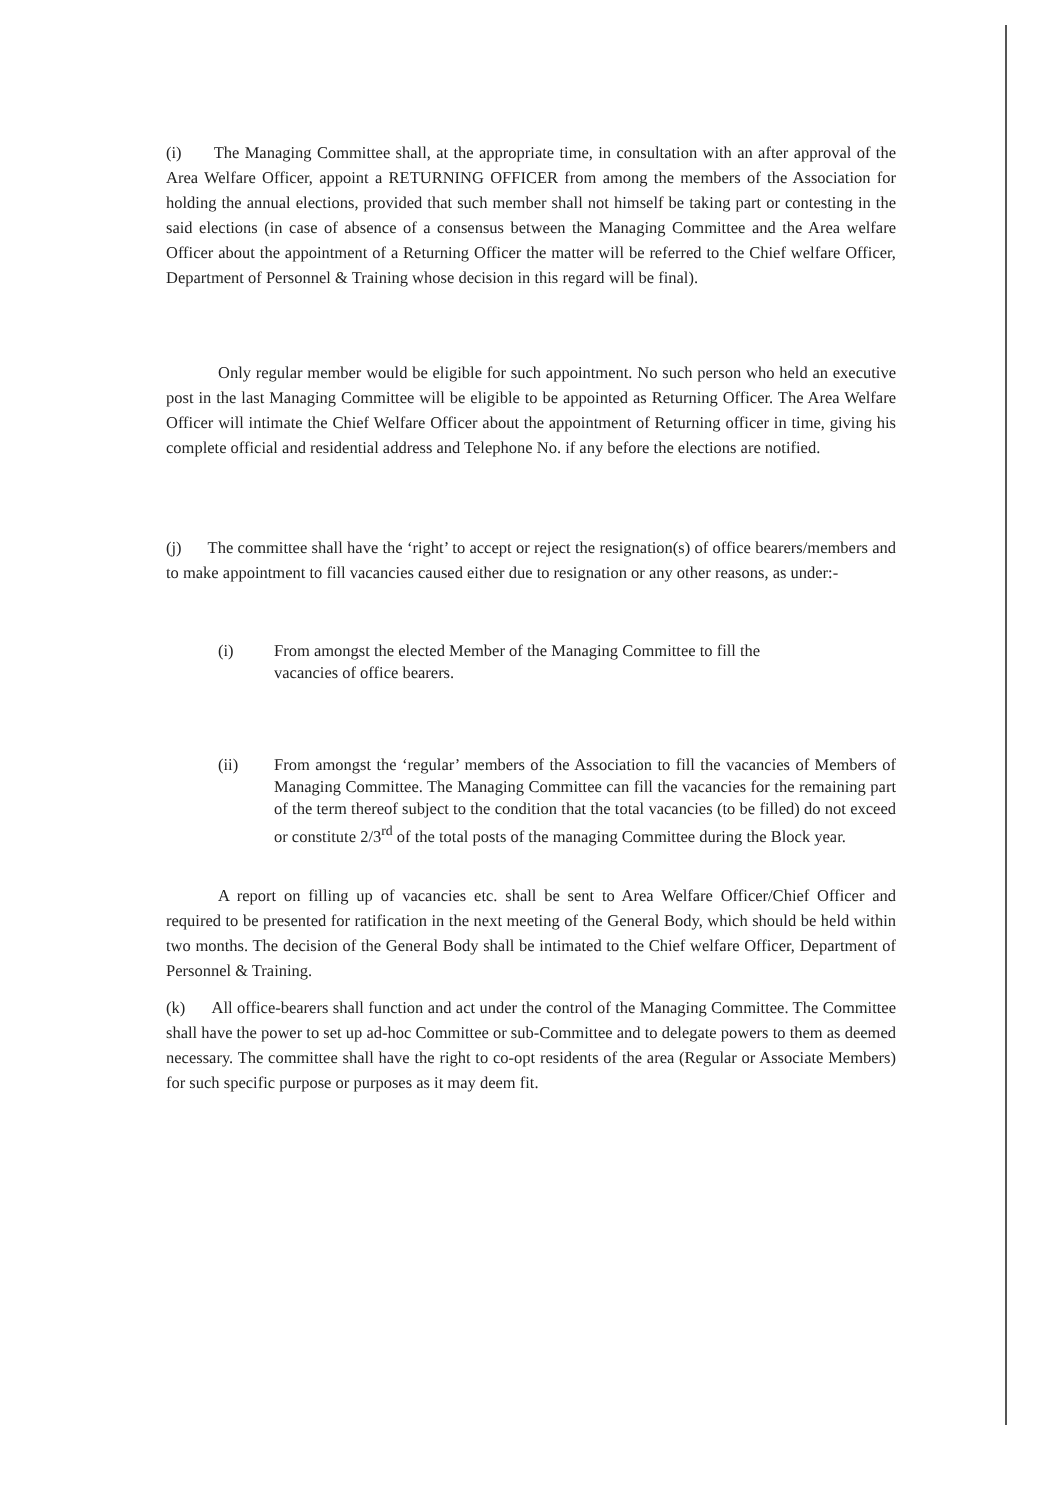(i) The Managing Committee shall, at the appropriate time, in consultation with an after approval of the Area Welfare Officer, appoint a RETURNING OFFICER from among the members of the Association for holding the annual elections, provided that such member shall not himself be taking part or contesting in the said elections (in case of absence of a consensus between the Managing Committee and the Area welfare Officer about the appointment of a Returning Officer the matter will be referred to the Chief welfare Officer, Department of Personnel & Training whose decision in this regard will be final).
Only regular member would be eligible for such appointment. No such person who held an executive post in the last Managing Committee will be eligible to be appointed as Returning Officer. The Area Welfare Officer will intimate the Chief Welfare Officer about the appointment of Returning officer in time, giving his complete official and residential address and Telephone No. if any before the elections are notified.
(j) The committee shall have the ‘right’ to accept or reject the resignation(s) of office bearers/members and to make appointment to fill vacancies caused either due to resignation or any other reasons, as under:-
(i) From amongst the elected Member of the Managing Committee to fill the vacancies of office bearers.
(ii) From amongst the ‘regular’ members of the Association to fill the vacancies of Members of Managing Committee. The Managing Committee can fill the vacancies for the remaining part of the term thereof subject to the condition that the total vacancies (to be filled) do not exceed or constitute 2/3<sup>rd</sup> of the total posts of the managing Committee during the Block year.
A report on filling up of vacancies etc. shall be sent to Area Welfare Officer/Chief Officer and required to be presented for ratification in the next meeting of the General Body, which should be held within two months. The decision of the General Body shall be intimated to the Chief welfare Officer, Department of Personnel & Training.
(k) All office-bearers shall function and act under the control of the Managing Committee. The Committee shall have the power to set up ad-hoc Committee or sub-Committee and to delegate powers to them as deemed necessary. The committee shall have the right to co-opt residents of the area (Regular or Associate Members) for such specific purpose or purposes as it may deem fit.